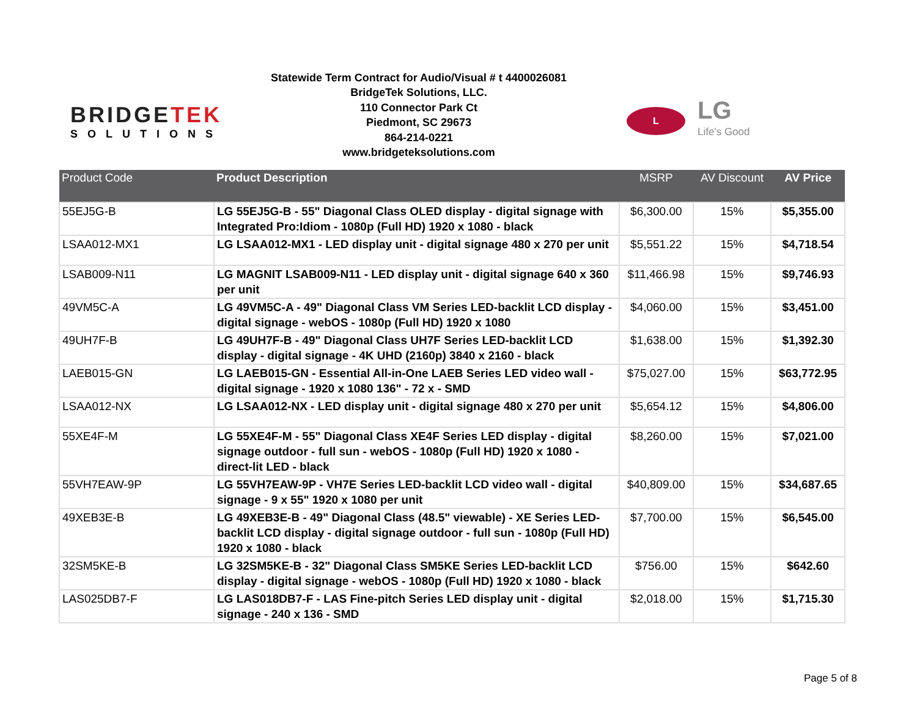BRIDGETEK
SOLUTIONS
Statewide Term Contract for Audio/Visual # t 4400026081
BridgeTek Solutions, LLC.
110 Connector Park Ct
Piedmont, SC 29673
864-214-0221
www.bridgeteksolutions.com
L
LG
Life's Good
| Product Code | Product Description | MSRP | AV Discount | AV Price |
| --- | --- | --- | --- | --- |
| 55EJ5G-B | LG 55EJ5G-B - 55" Diagonal Class OLED display - digital signage with Integrated Pro:Idiom - 1080p (Full HD) 1920 x 1080 - black | $6,300.00 | 15% | $5,355.00 |
| LSAA012-MX1 | LG LSAA012-MX1 - LED display unit - digital signage 480 x 270 per unit | $5,551.22 | 15% | $4,718.54 |
| LSAB009-N11 | LG MAGNIT LSAB009-N11 - LED display unit - digital signage 640 x 360 per unit | $11,466.98 | 15% | $9,746.93 |
| 49VM5C-A | LG 49VM5C-A - 49" Diagonal Class VM Series LED-backlit LCD display - digital signage - webOS - 1080p (Full HD) 1920 x 1080 | $4,060.00 | 15% | $3,451.00 |
| 49UH7F-B | LG 49UH7F-B - 49" Diagonal Class UH7F Series LED-backlit LCD display - digital signage - 4K UHD (2160p) 3840 x 2160 - black | $1,638.00 | 15% | $1,392.30 |
| LAEB015-GN | LG LAEB015-GN - Essential All-in-One LAEB Series LED video wall - digital signage - 1920 x 1080 136" - 72 x - SMD | $75,027.00 | 15% | $63,772.95 |
| LSAA012-NX | LG LSAA012-NX - LED display unit - digital signage 480 x 270 per unit | $5,654.12 | 15% | $4,806.00 |
| 55XE4F-M | LG 55XE4F-M - 55" Diagonal Class XE4F Series LED display - digital signage outdoor - full sun - webOS - 1080p (Full HD) 1920 x 1080 - direct-lit LED - black | $8,260.00 | 15% | $7,021.00 |
| 55VH7EAW-9P | LG 55VH7EAW-9P - VH7E Series LED-backlit LCD video wall - digital signage - 9 x 55" 1920 x 1080 per unit | $40,809.00 | 15% | $34,687.65 |
| 49XEB3E-B | LG 49XEB3E-B - 49" Diagonal Class (48.5" viewable) - XE Series LED-backlit LCD display - digital signage outdoor - full sun - 1080p (Full HD) 1920 x 1080 - black | $7,700.00 | 15% | $6,545.00 |
| 32SM5KE-B | LG 32SM5KE-B - 32" Diagonal Class SM5KE Series LED-backlit LCD display - digital signage - webOS - 1080p (Full HD) 1920 x 1080 - black | $756.00 | 15% | $642.60 |
| LAS025DB7-F | LG LAS018DB7-F - LAS Fine-pitch Series LED display unit - digital signage - 240 x 136 - SMD | $2,018.00 | 15% | $1,715.30 |
Page 5 of 8